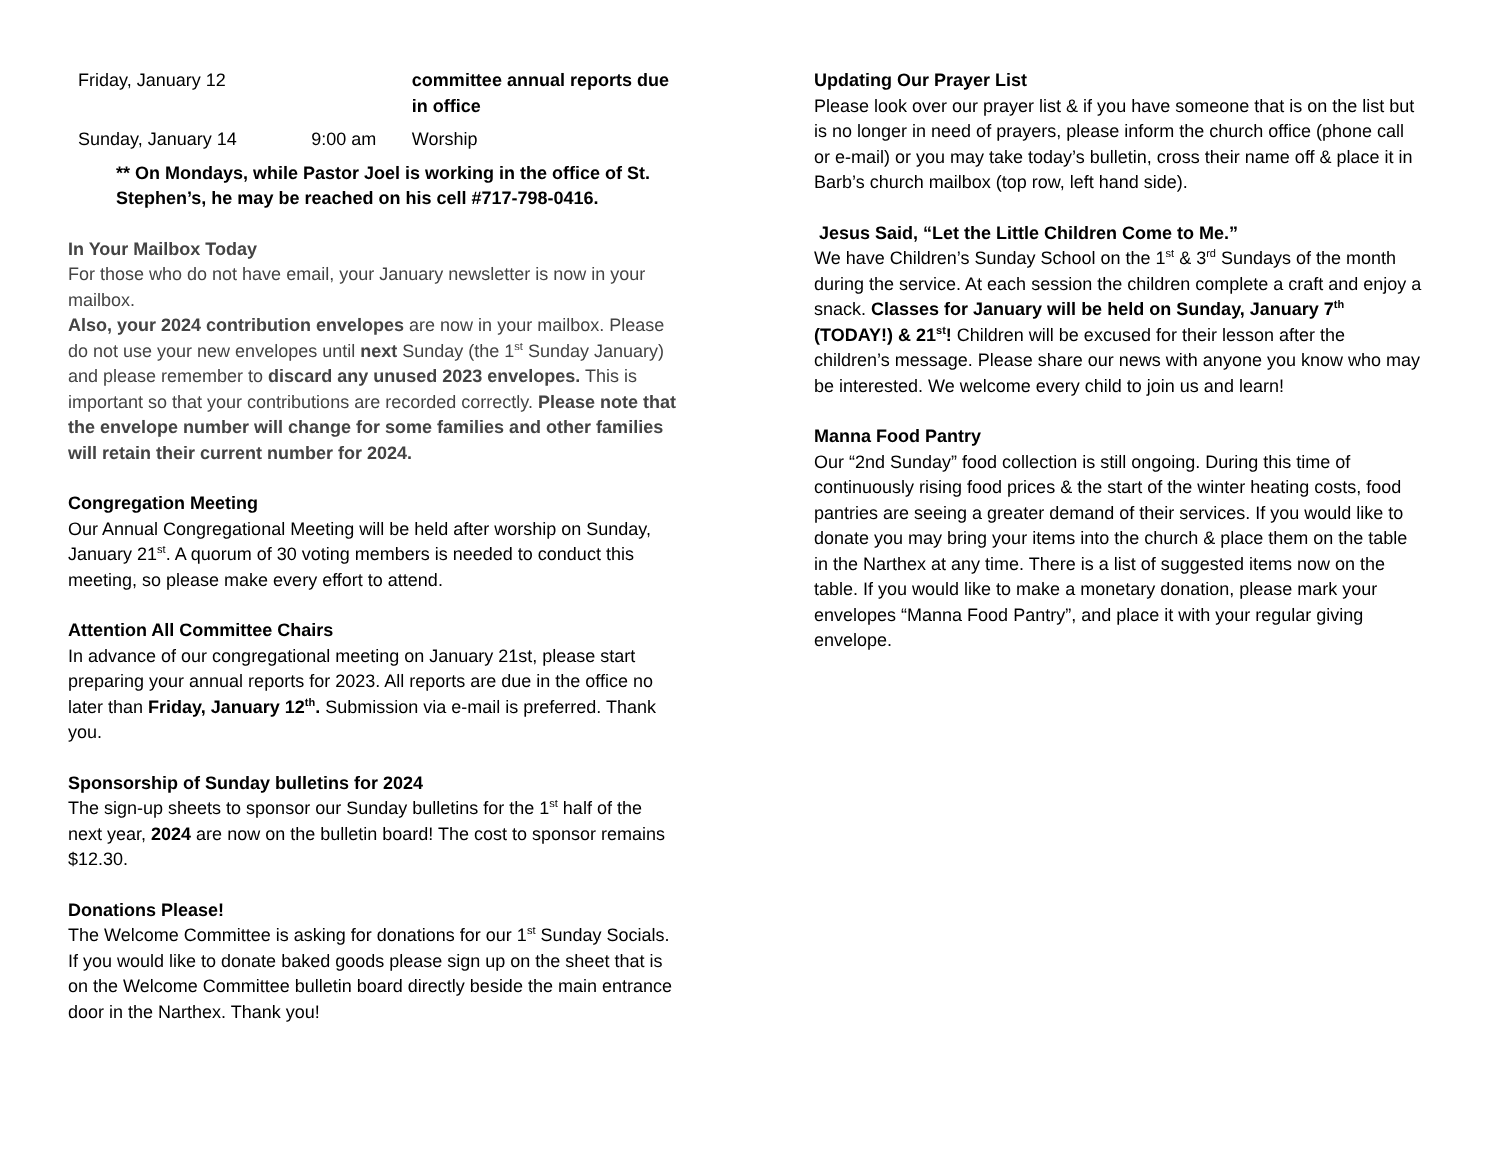| Friday, January 12 | | committee annual reports due in office |
| Sunday, January 14 | 9:00 am | Worship |
** On Mondays, while Pastor Joel is working in the office of St. Stephen’s, he may be reached on his cell #717-798-0416.
In Your Mailbox Today
For those who do not have email, your January newsletter is now in your mailbox.
Also, your 2024 contribution envelopes are now in your mailbox. Please do not use your new envelopes until next Sunday (the 1<sup>st</sup> Sunday January) and please remember to discard any unused 2023 envelopes. This is important so that your contributions are recorded correctly. Please note that the envelope number will change for some families and other families will retain their current number for 2024.
Congregation Meeting
Our Annual Congregational Meeting will be held after worship on Sunday, January 21<sup>st</sup>. A quorum of 30 voting members is needed to conduct this meeting, so please make every effort to attend.
Attention All Committee Chairs
In advance of our congregational meeting on January 21st, please start preparing your annual reports for 2023. All reports are due in the office no later than Friday, January 12<sup>th</sup>. Submission via e-mail is preferred. Thank you.
Sponsorship of Sunday bulletins for 2024
The sign-up sheets to sponsor our Sunday bulletins for the 1<sup>st</sup> half of the next year, 2024 are now on the bulletin board! The cost to sponsor remains $12.30.
Donations Please!
The Welcome Committee is asking for donations for our 1<sup>st</sup> Sunday Socials. If you would like to donate baked goods please sign up on the sheet that is on the Welcome Committee bulletin board directly beside the main entrance door in the Narthex. Thank you!
Updating Our Prayer List
Please look over our prayer list & if you have someone that is on the list but is no longer in need of prayers, please inform the church office (phone call or e-mail) or you may take today’s bulletin, cross their name off & place it in Barb’s church mailbox (top row, left hand side).
Jesus Said, “Let the Little Children Come to Me.”
We have Children’s Sunday School on the 1<sup>st</sup> & 3<sup>rd</sup> Sundays of the month during the service. At each session the children complete a craft and enjoy a snack. Classes for January will be held on Sunday, January 7<sup>th</sup> (TODAY!) & 21<sup>st</sup>! Children will be excused for their lesson after the children’s message. Please share our news with anyone you know who may be interested. We welcome every child to join us and learn!
Manna Food Pantry
Our “2nd Sunday” food collection is still ongoing. During this time of continuously rising food prices & the start of the winter heating costs, food pantries are seeing a greater demand of their services. If you would like to donate you may bring your items into the church & place them on the table in the Narthex at any time. There is a list of suggested items now on the table. If you would like to make a monetary donation, please mark your envelopes “Manna Food Pantry”, and place it with your regular giving envelope.